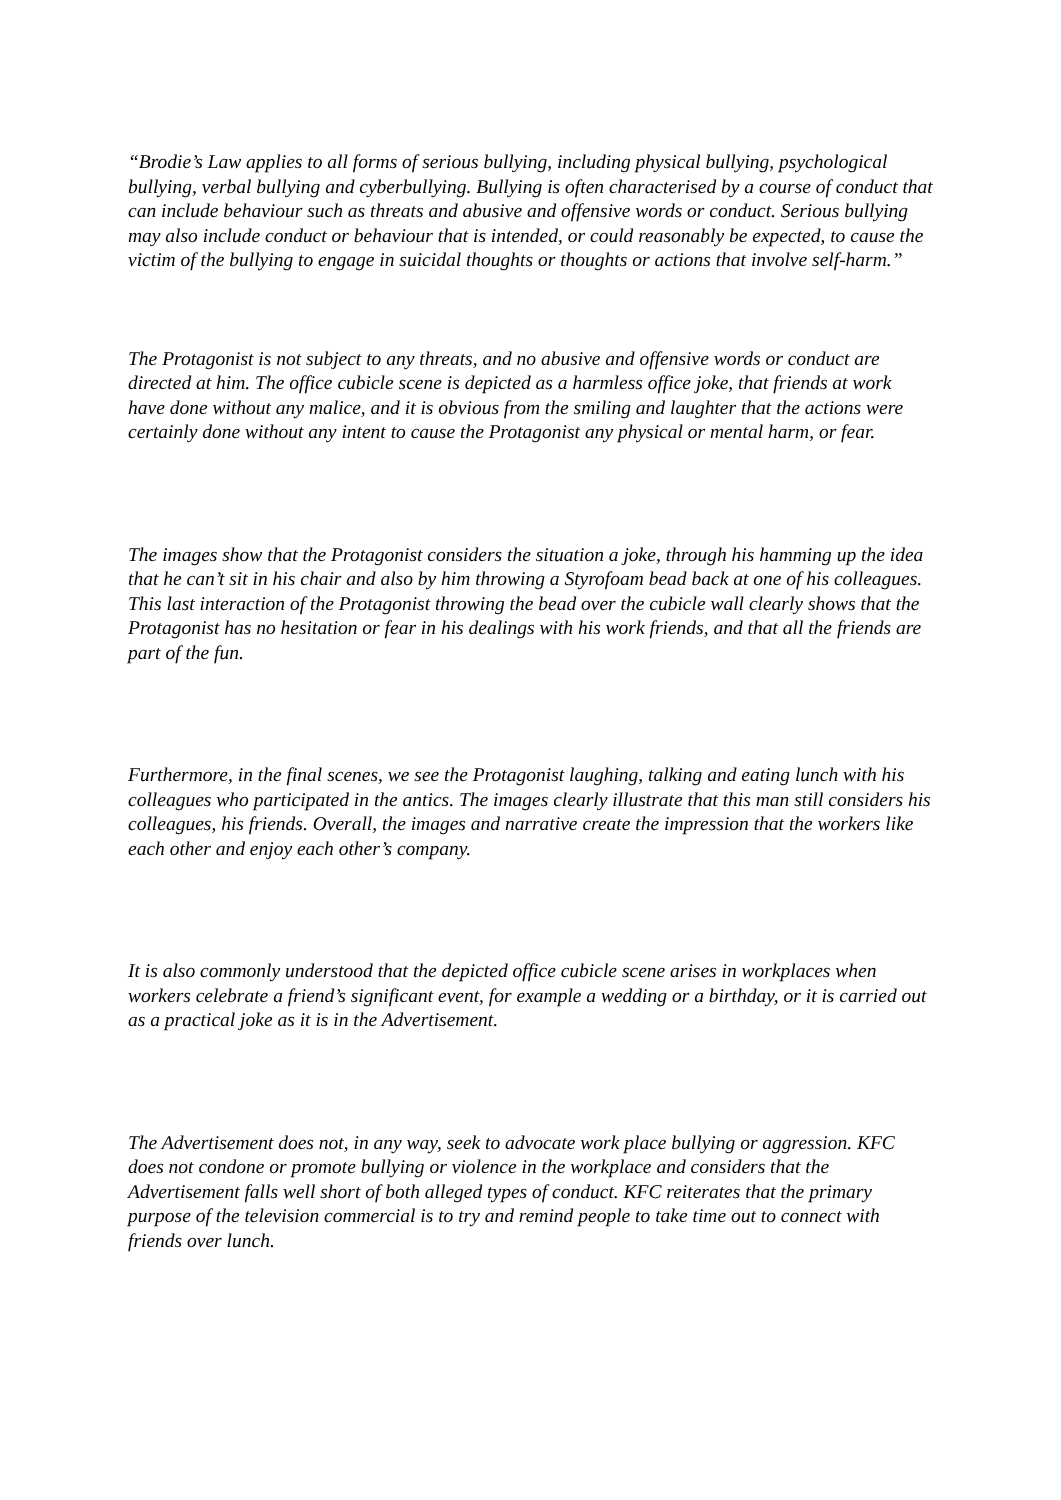“Brodie’s Law applies to all forms of serious bullying, including physical bullying, psychological bullying, verbal bullying and cyberbullying. Bullying is often characterised by a course of conduct that can include behaviour such as threats and abusive and offensive words or conduct. Serious bullying may also include conduct or behaviour that is intended, or could reasonably be expected, to cause the victim of the bullying to engage in suicidal thoughts or thoughts or actions that involve self-harm.”
The Protagonist is not subject to any threats, and no abusive and offensive words or conduct are directed at him. The office cubicle scene is depicted as a harmless office joke, that friends at work have done without any malice, and it is obvious from the smiling and laughter that the actions were certainly done without any intent to cause the Protagonist any physical or mental harm, or fear.
The images show that the Protagonist considers the situation a joke, through his hamming up the idea that he can’t sit in his chair and also by him throwing a Styrofoam bead back at one of his colleagues. This last interaction of the Protagonist throwing the bead over the cubicle wall clearly shows that the Protagonist has no hesitation or fear in his dealings with his work friends, and that all the friends are part of the fun.
Furthermore, in the final scenes, we see the Protagonist laughing, talking and eating lunch with his colleagues who participated in the antics. The images clearly illustrate that this man still considers his colleagues, his friends. Overall, the images and narrative create the impression that the workers like each other and enjoy each other’s company.
It is also commonly understood that the depicted office cubicle scene arises in workplaces when workers celebrate a friend’s significant event, for example a wedding or a birthday, or it is carried out as a practical joke as it is in the Advertisement.
The Advertisement does not, in any way, seek to advocate work place bullying or aggression. KFC does not condone or promote bullying or violence in the workplace and considers that the Advertisement falls well short of both alleged types of conduct. KFC reiterates that the primary purpose of the television commercial is to try and remind people to take time out to connect with friends over lunch.